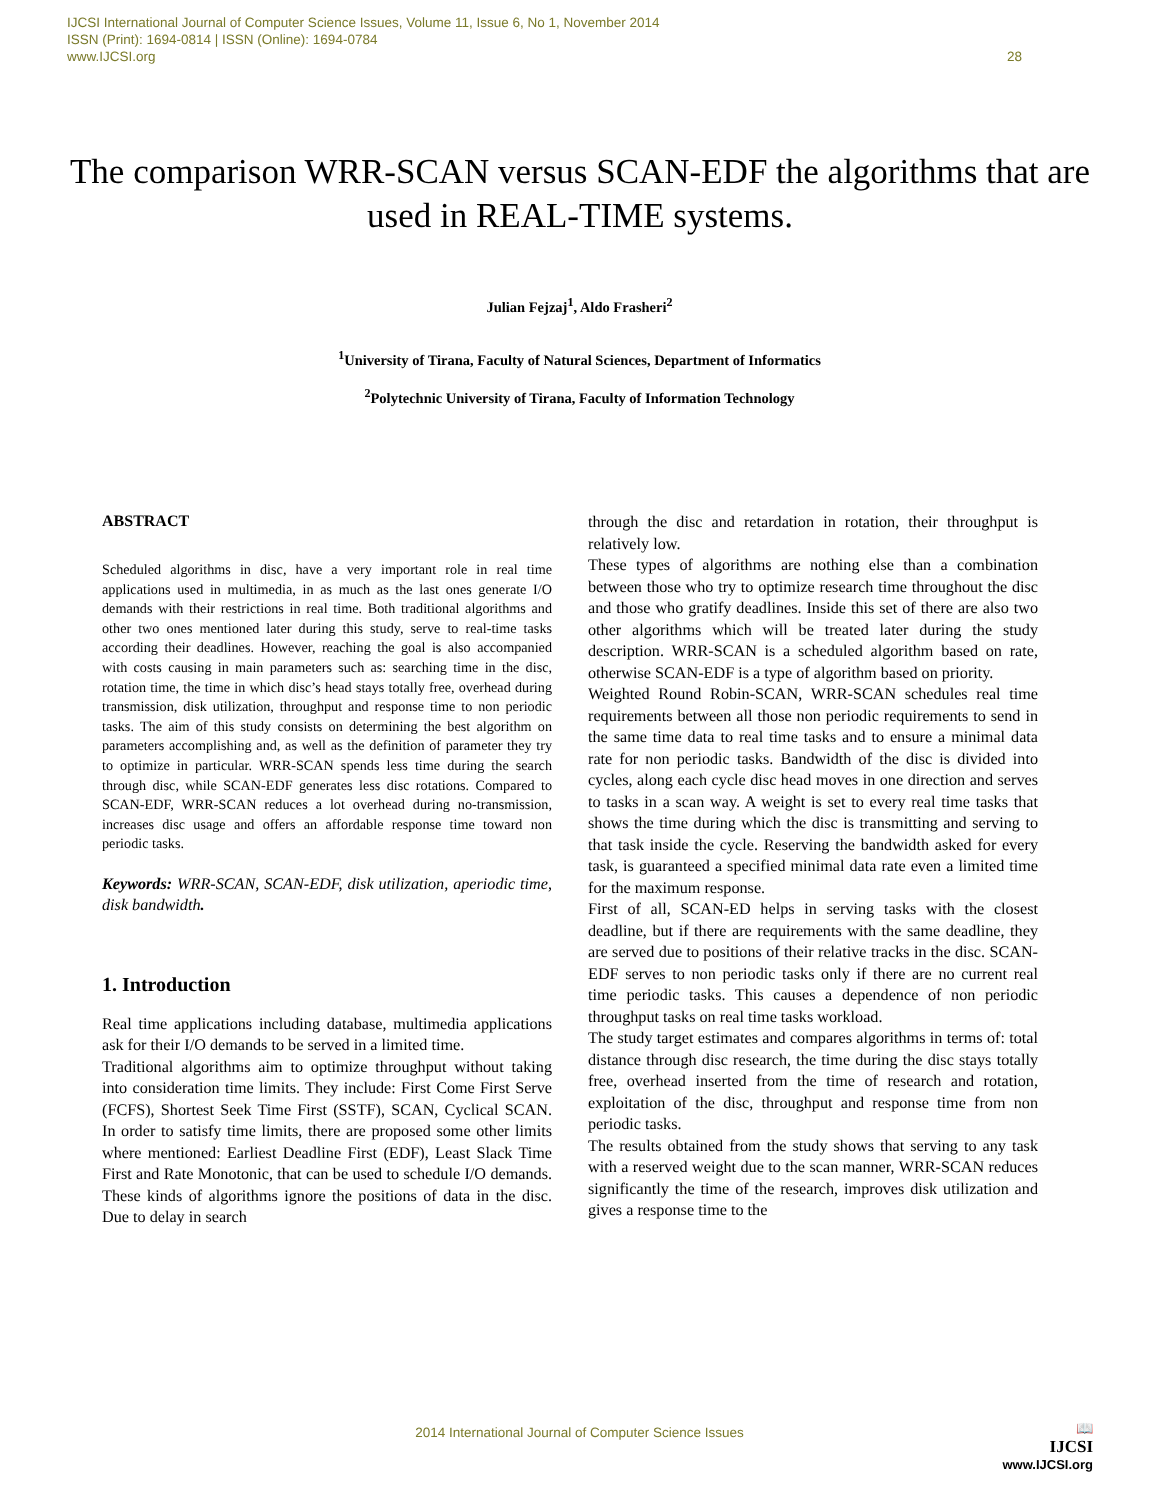IJCSI International Journal of Computer Science Issues, Volume 11, Issue 6, No 1, November 2014
ISSN (Print): 1694-0814 | ISSN (Online): 1694-0784
www.IJCSI.org 28
The comparison WRR-SCAN versus SCAN-EDF the algorithms that are used in REAL-TIME systems.
Julian Fejzaj<sup>1</sup>, Aldo Frasheri<sup>2</sup>
<sup>1</sup> University of Tirana, Faculty of Natural Sciences, Department of Informatics
<sup>2</sup> Polytechnic University of Tirana, Faculty of Information Technology
ABSTRACT
Scheduled algorithms in disc, have a very important role in real time applications used in multimedia, in as much as the last ones generate I/O demands with their restrictions in real time. Both traditional algorithms and other two ones mentioned later during this study, serve to real-time tasks according their deadlines. However, reaching the goal is also accompanied with costs causing in main parameters such as: searching time in the disc, rotation time, the time in which disc’s head stays totally free, overhead during transmission, disk utilization, throughput and response time to non periodic tasks. The aim of this study consists on determining the best algorithm on parameters accomplishing and, as well as the definition of parameter they try to optimize in particular. WRR-SCAN spends less time during the search through disc, while SCAN-EDF generates less disc rotations. Compared to SCAN-EDF, WRR-SCAN reduces a lot overhead during no-transmission, increases disc usage and offers an affordable response time toward non periodic tasks.
Keywords: WRR-SCAN, SCAN-EDF, disk utilization, aperiodic time, disk bandwidth.
1. Introduction
Real time applications including database, multimedia applications ask for their I/O demands to be served in a limited time.
Traditional algorithms aim to optimize throughput without taking into consideration time limits. They include: First Come First Serve (FCFS), Shortest Seek Time First (SSTF), SCAN, Cyclical SCAN. In order to satisfy time limits, there are proposed some other limits where mentioned: Earliest Deadline First (EDF), Least Slack Time First and Rate Monotonic, that can be used to schedule I/O demands. These kinds of algorithms ignore the positions of data in the disc. Due to delay in search
through the disc and retardation in rotation, their throughput is relatively low.
These types of algorithms are nothing else than a combination between those who try to optimize research time throughout the disc and those who gratify deadlines. Inside this set of there are also two other algorithms which will be treated later during the study description. WRR-SCAN is a scheduled algorithm based on rate, otherwise SCAN-EDF is a type of algorithm based on priority.
Weighted Round Robin-SCAN, WRR-SCAN schedules real time requirements between all those non periodic requirements to send in the same time data to real time tasks and to ensure a minimal data rate for non periodic tasks. Bandwidth of the disc is divided into cycles, along each cycle disc head moves in one direction and serves to tasks in a scan way. A weight is set to every real time tasks that shows the time during which the disc is transmitting and serving to that task inside the cycle. Reserving the bandwidth asked for every task, is guaranteed a specified minimal data rate even a limited time for the maximum response.
First of all, SCAN-ED helps in serving tasks with the closest deadline, but if there are requirements with the same deadline, they are served due to positions of their relative tracks in the disc. SCAN-EDF serves to non periodic tasks only if there are no current real time periodic tasks. This causes a dependence of non periodic throughput tasks on real time tasks workload.
The study target estimates and compares algorithms in terms of: total distance through disc research, the time during the disc stays totally free, overhead inserted from the time of research and rotation, exploitation of the disc, throughput and response time from non periodic tasks.
The results obtained from the study shows that serving to any task with a reserved weight due to the scan manner, WRR-SCAN reduces significantly the time of the research, improves disk utilization and gives a response time to the
2014 International Journal of Computer Science Issues
📖
IJCSI
www.IJCSI.org